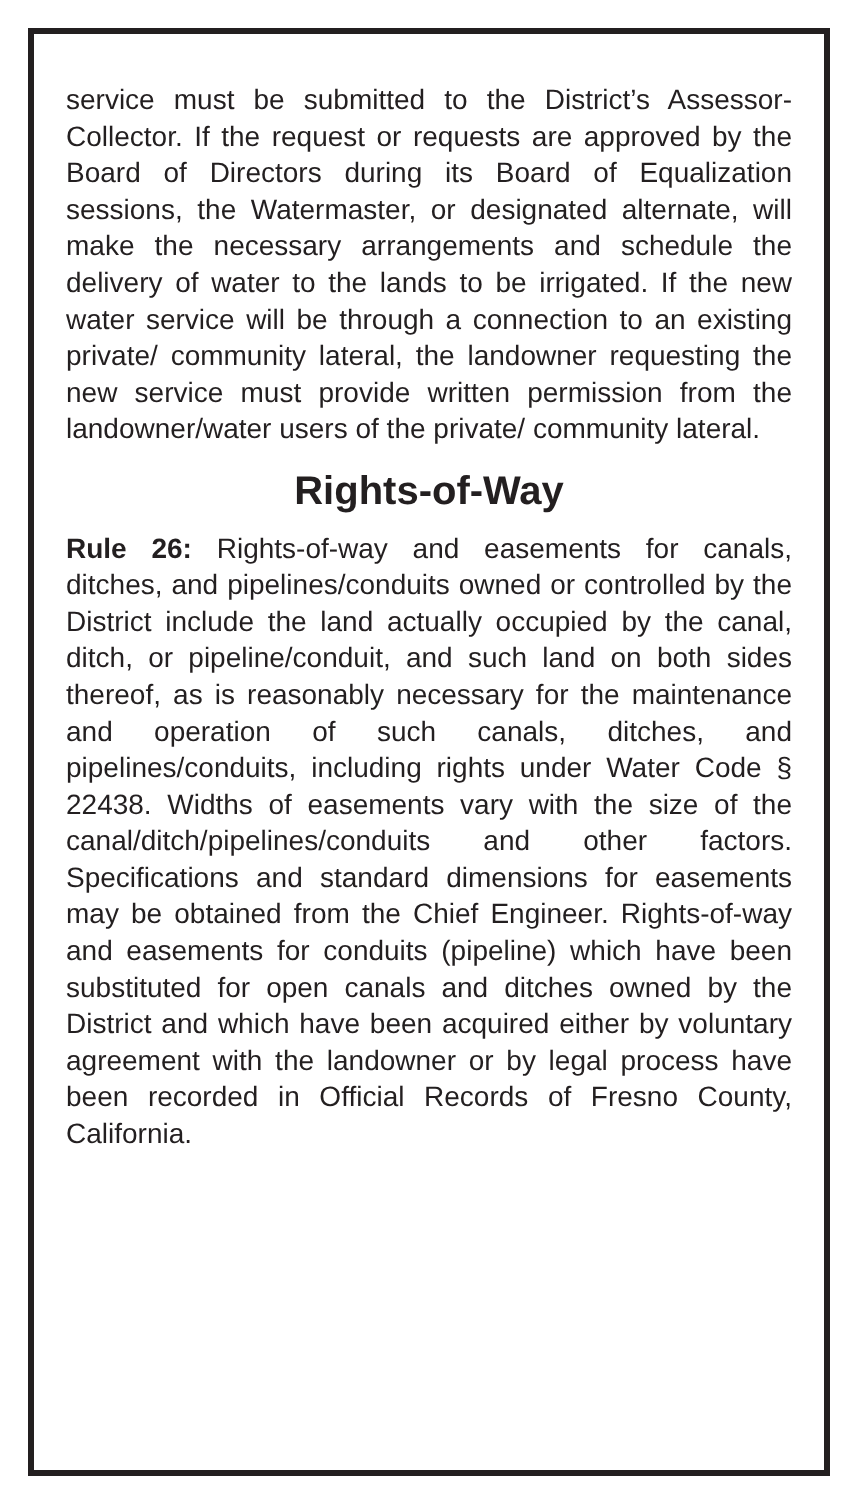service must be submitted to the District’s Assessor-Collector. If the request or requests are approved by the Board of Directors during its Board of Equalization sessions, the Watermaster, or designated alternate, will make the necessary arrangements and schedule the delivery of water to the lands to be irrigated. If the new water service will be through a connection to an existing private/ community lateral, the landowner requesting the new service must provide written permission from the landowner/water users of the private/ community lateral.
Rights-of-Way
Rule 26: Rights-of-way and easements for canals, ditches, and pipelines/conduits owned or controlled by the District include the land actually occupied by the canal, ditch, or pipeline/conduit, and such land on both sides thereof, as is reasonably necessary for the maintenance and operation of such canals, ditches, and pipelines/conduits, including rights under Water Code § 22438. Widths of easements vary with the size of the canal/ditch/pipelines/conduits and other factors. Specifications and standard dimensions for easements may be obtained from the Chief Engineer. Rights-of-way and easements for conduits (pipeline) which have been substituted for open canals and ditches owned by the District and which have been acquired either by voluntary agreement with the landowner or by legal process have been recorded in Official Records of Fresno County, California.